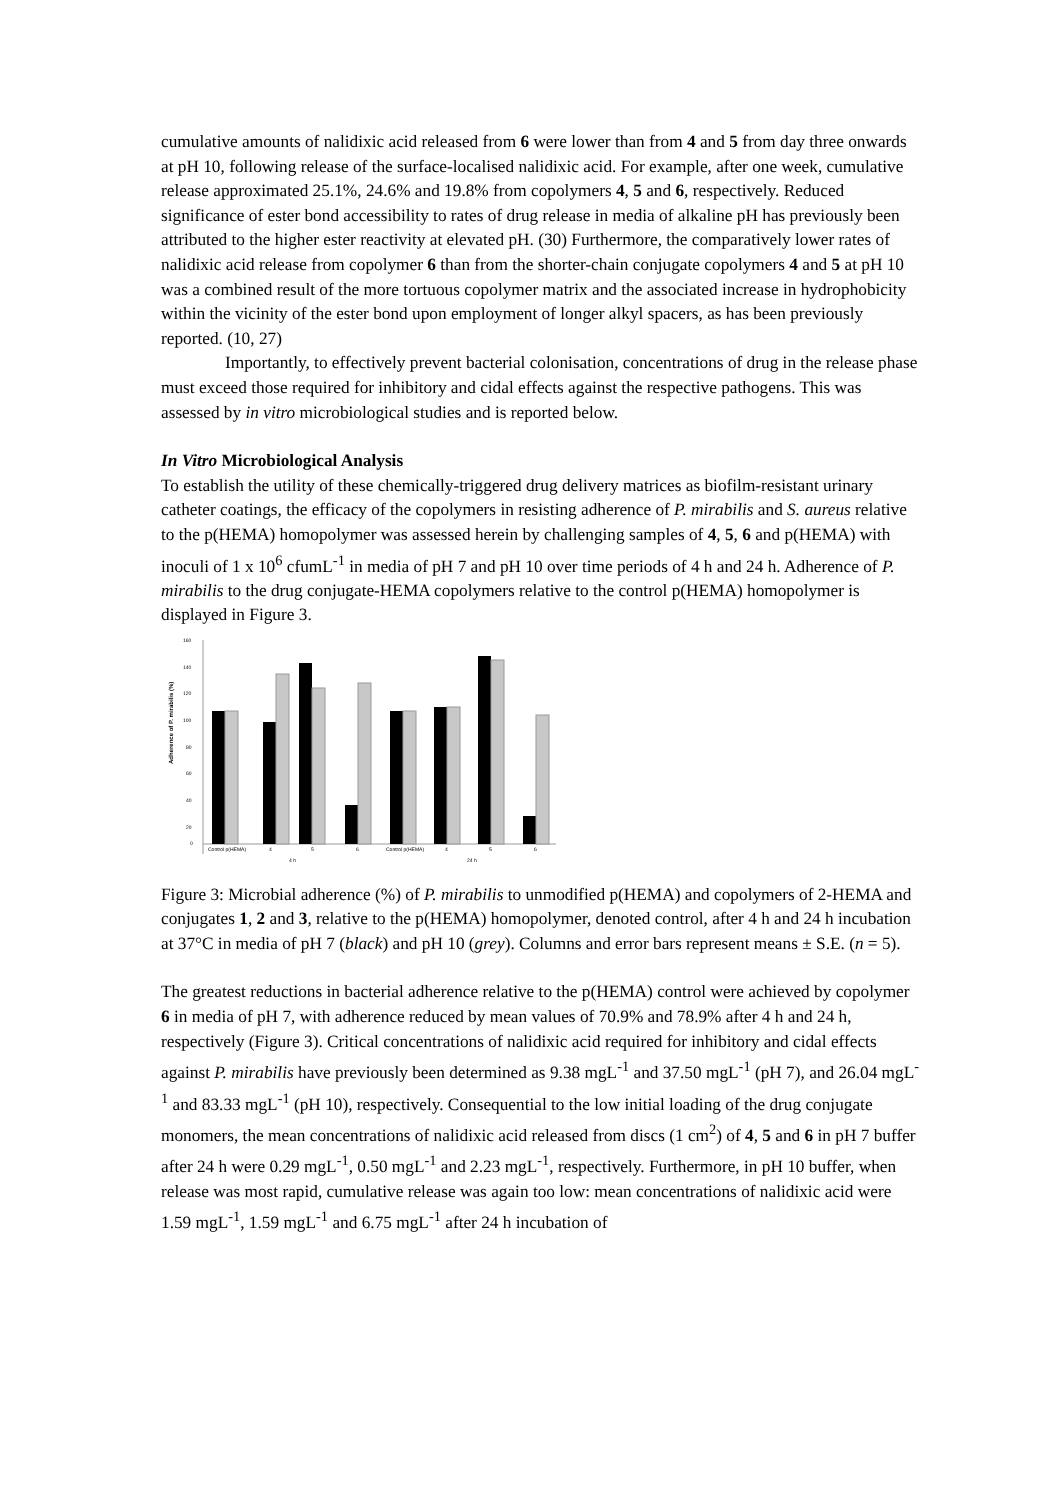cumulative amounts of nalidixic acid released from 6 were lower than from 4 and 5 from day three onwards at pH 10, following release of the surface-localised nalidixic acid. For example, after one week, cumulative release approximated 25.1%, 24.6% and 19.8% from copolymers 4, 5 and 6, respectively. Reduced significance of ester bond accessibility to rates of drug release in media of alkaline pH has previously been attributed to the higher ester reactivity at elevated pH. (30) Furthermore, the comparatively lower rates of nalidixic acid release from copolymer 6 than from the shorter-chain conjugate copolymers 4 and 5 at pH 10 was a combined result of the more tortuous copolymer matrix and the associated increase in hydrophobicity within the vicinity of the ester bond upon employment of longer alkyl spacers, as has been previously reported. (10, 27)
Importantly, to effectively prevent bacterial colonisation, concentrations of drug in the release phase must exceed those required for inhibitory and cidal effects against the respective pathogens. This was assessed by in vitro microbiological studies and is reported below.
In Vitro Microbiological Analysis
To establish the utility of these chemically-triggered drug delivery matrices as biofilm-resistant urinary catheter coatings, the efficacy of the copolymers in resisting adherence of P. mirabilis and S. aureus relative to the p(HEMA) homopolymer was assessed herein by challenging samples of 4, 5, 6 and p(HEMA) with inoculi of 1 x 10<sup>6</sup> cfumL<sup>-1</sup> in media of pH 7 and pH 10 over time periods of 4 h and 24 h. Adherence of P. mirabilis to the drug conjugate-HEMA copolymers relative to the control p(HEMA) homopolymer is displayed in Figure 3.
Adherence of P. mirabilis (%)
160
140
120
100
80
60
40
20
0
Control p(HEMA)
4
5
6
Control p(HEMA)
4
5
6
4 h
24 h
Figure 3: Microbial adherence (%) of P. mirabilis to unmodified p(HEMA) and copolymers of 2-HEMA and conjugates 1, 2 and 3, relative to the p(HEMA) homopolymer, denoted control, after 4 h and 24 h incubation at 37°C in media of pH 7 (black) and pH 10 (grey). Columns and error bars represent means ± S.E. (n = 5).
The greatest reductions in bacterial adherence relative to the p(HEMA) control were achieved by copolymer 6 in media of pH 7, with adherence reduced by mean values of 70.9% and 78.9% after 4 h and 24 h, respectively (Figure 3). Critical concentrations of nalidixic acid required for inhibitory and cidal effects against P. mirabilis have previously been determined as 9.38 mgL<sup>-1</sup> and 37.50 mgL<sup>-1</sup> (pH 7), and 26.04 mgL<sup>-1</sup> and 83.33 mgL<sup>-1</sup> (pH 10), respectively. Consequential to the low initial loading of the drug conjugate monomers, the mean concentrations of nalidixic acid released from discs (1 cm<sup>2</sup>) of 4, 5 and 6 in pH 7 buffer after 24 h were 0.29 mgL<sup>-1</sup>, 0.50 mgL<sup>-1</sup> and 2.23 mgL<sup>-1</sup>, respectively. Furthermore, in pH 10 buffer, when release was most rapid, cumulative release was again too low: mean concentrations of nalidixic acid were 1.59 mgL<sup>-1</sup>, 1.59 mgL<sup>-1</sup> and 6.75 mgL<sup>-1</sup> after 24 h incubation of